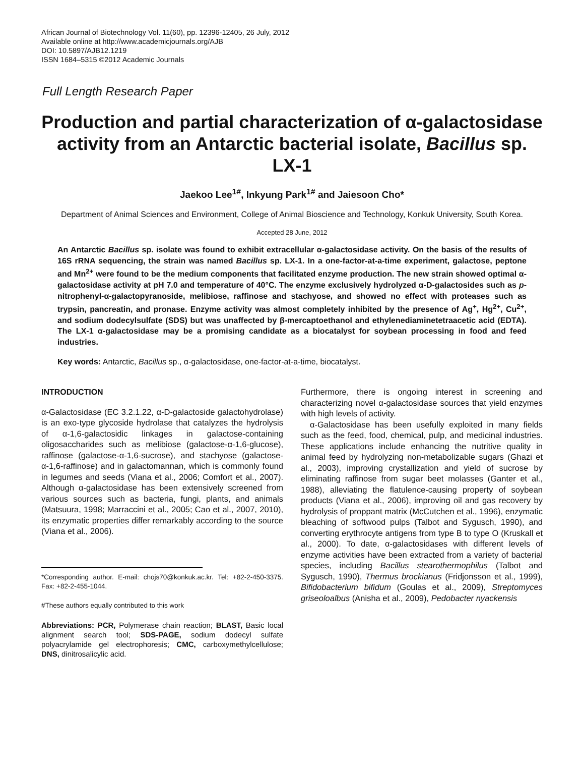African Journal of Biotechnology Vol. 11(60), pp. 12396-12405, 26 July, 2012
Available online at http://www.academicjournals.org/AJB
DOI: 10.5897/AJB12.1219
ISSN 1684–5315 ©2012 Academic Journals
Full Length Research Paper
Production and partial characterization of α-galactosidase activity from an Antarctic bacterial isolate, Bacillus sp. LX-1
Jaekoo Lee<sup>1#</sup>, Inkyung Park<sup>1#</sup> and Jaiesoon Cho*
Department of Animal Sciences and Environment, College of Animal Bioscience and Technology, Konkuk University, South Korea.
Accepted 28 June, 2012
An Antarctic Bacillus sp. isolate was found to exhibit extracellular α-galactosidase activity. On the basis of the results of 16S rRNA sequencing, the strain was named Bacillus sp. LX-1. In a one-factor-at-a-time experiment, galactose, peptone and Mn<sup>2+</sup> were found to be the medium components that facilitated enzyme production. The new strain showed optimal α-galactosidase activity at pH 7.0 and temperature of 40°C. The enzyme exclusively hydrolyzed α-D-galactosides such as p-nitrophenyl-α-galactopyranoside, melibiose, raffinose and stachyose, and showed no effect with proteases such as trypsin, pancreatin, and pronase. Enzyme activity was almost completely inhibited by the presence of Ag<sup>+</sup>, Hg<sup>2+</sup>, Cu<sup>2+</sup>, and sodium dodecylsulfate (SDS) but was unaffected by β-mercaptoethanol and ethylenediaminetetraacetic acid (EDTA). The LX-1 α-galactosidase may be a promising candidate as a biocatalyst for soybean processing in food and feed industries.
Key words: Antarctic, Bacillus sp., α-galactosidase, one-factor-at-a-time, biocatalyst.
INTRODUCTION
α-Galactosidase (EC 3.2.1.22, α-D-galactoside galactohydrolase) is an exo-type glycoside hydrolase that catalyzes the hydrolysis of α-1,6-galactosidic linkages in galactose-containing oligosaccharides such as melibiose (galactose-α-1,6-glucose), raffinose (galactose-α-1,6-sucrose), and stachyose (galactose-α-1,6-raffinose) and in galactomannan, which is commonly found in legumes and seeds (Viana et al., 2006; Comfort et al., 2007). Although α-galactosidase has been extensively screened from various sources such as bacteria, fungi, plants, and animals (Matsuura, 1998; Marraccini et al., 2005; Cao et al., 2007, 2010), its enzymatic properties differ remarkably according to the source (Viana et al., 2006).
*Corresponding author. E-mail: chojs70@konkuk.ac.kr. Tel: +82-2-450-3375. Fax: +82-2-455-1044.
#These authors equally contributed to this work
Abbreviations: PCR, Polymerase chain reaction; BLAST, Basic local alignment search tool; SDS-PAGE, sodium dodecyl sulfate polyacrylamide gel electrophoresis; CMC, carboxymethylcellulose; DNS, dinitrosalicylic acid.
Furthermore, there is ongoing interest in screening and characterizing novel α-galactosidase sources that yield enzymes with high levels of activity.
α-Galactosidase has been usefully exploited in many fields such as the feed, food, chemical, pulp, and medicinal industries. These applications include enhancing the nutritive quality in animal feed by hydrolyzing non-metabolizable sugars (Ghazi et al., 2003), improving crystallization and yield of sucrose by eliminating raffinose from sugar beet molasses (Ganter et al., 1988), alleviating the flatulence-causing property of soybean products (Viana et al., 2006), improving oil and gas recovery by hydrolysis of proppant matrix (McCutchen et al., 1996), enzymatic bleaching of softwood pulps (Talbot and Sygusch, 1990), and converting erythrocyte antigens from type B to type O (Kruskall et al., 2000). To date, α-galactosidases with different levels of enzyme activities have been extracted from a variety of bacterial species, including Bacillus stearothermophilus (Talbot and Sygusch, 1990), Thermus brockianus (Fridjonsson et al., 1999), Bifidobacterium bifidum (Goulas et al., 2009), Streptomyces griseoloalbus (Anisha et al., 2009), Pedobacter nyackensis